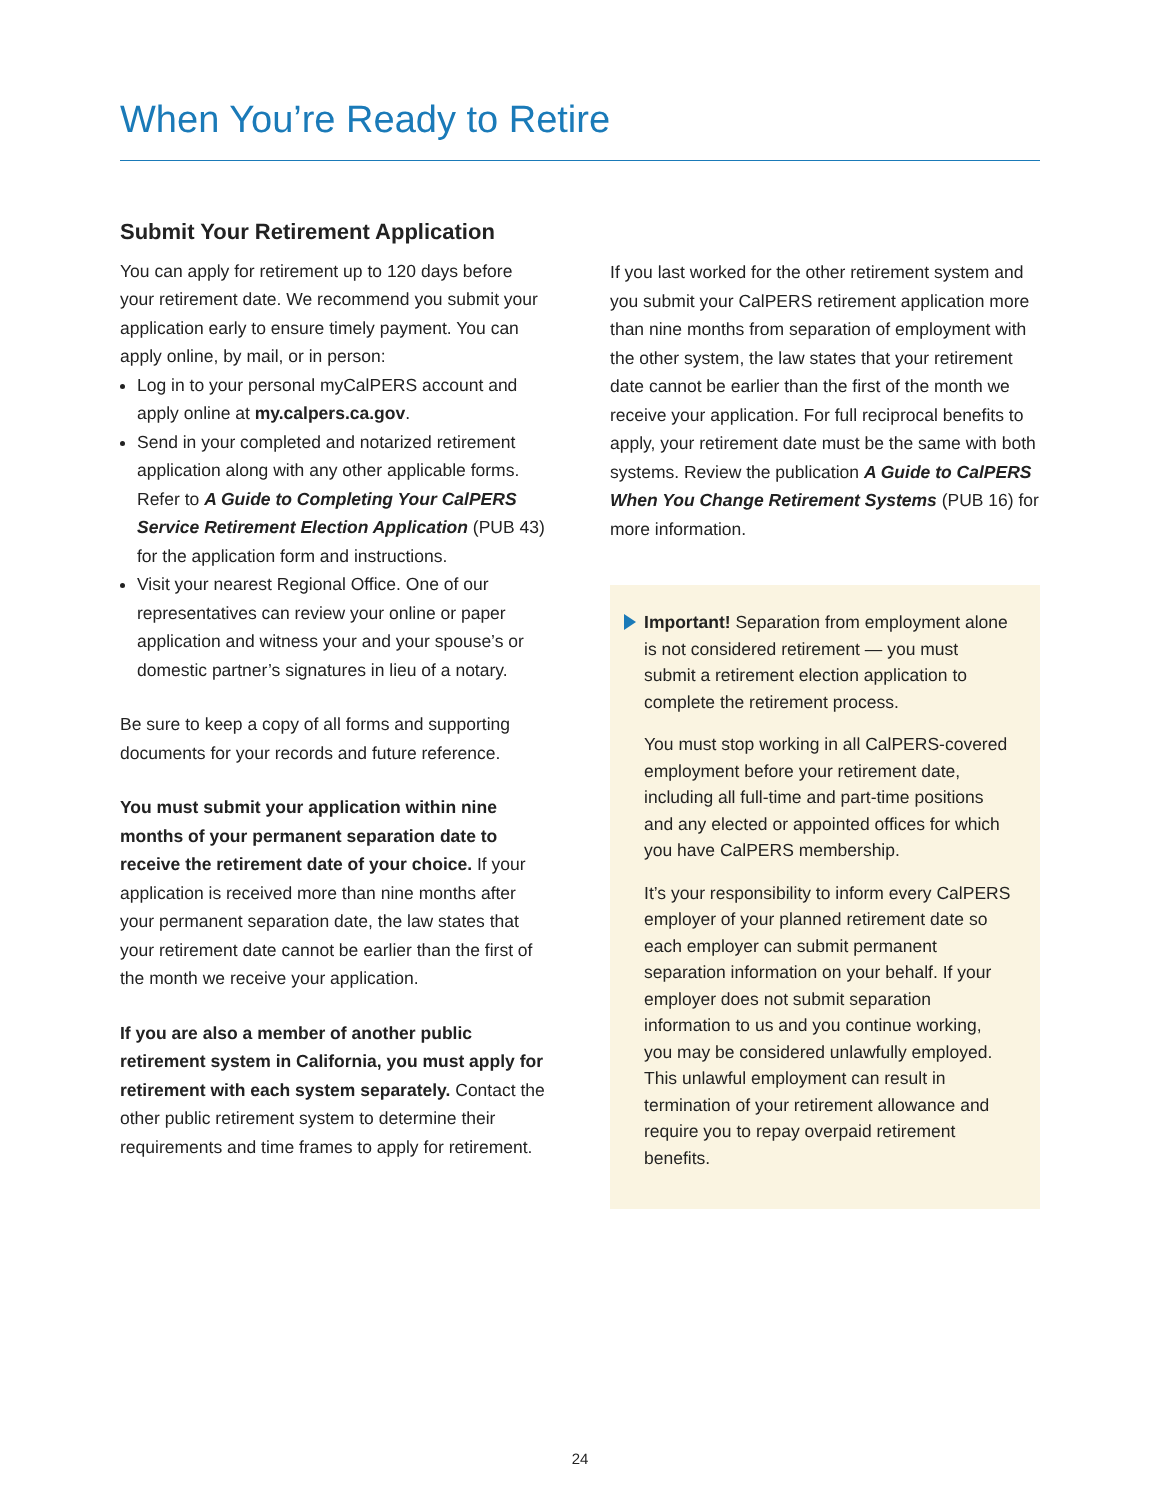When You’re Ready to Retire
Submit Your Retirement Application
You can apply for retirement up to 120 days before your retirement date. We recommend you submit your application early to ensure timely payment. You can apply online, by mail, or in person:
Log in to your personal myCalPERS account and apply online at my.calpers.ca.gov.
Send in your completed and notarized retirement application along with any other applicable forms. Refer to A Guide to Completing Your CalPERS Service Retirement Election Application (PUB 43) for the application form and instructions.
Visit your nearest Regional Office. One of our representatives can review your online or paper application and witness your and your spouse’s or domestic partner’s signatures in lieu of a notary.
Be sure to keep a copy of all forms and supporting documents for your records and future reference.
You must submit your application within nine months of your permanent separation date to receive the retirement date of your choice. If your application is received more than nine months after your permanent separation date, the law states that your retirement date cannot be earlier than the first of the month we receive your application.
If you are also a member of another public retirement system in California, you must apply for retirement with each system separately. Contact the other public retirement system to determine their requirements and time frames to apply for retirement.
If you last worked for the other retirement system and you submit your CalPERS retirement application more than nine months from separation of employment with the other system, the law states that your retirement date cannot be earlier than the first of the month we receive your application. For full reciprocal benefits to apply, your retirement date must be the same with both systems. Review the publication A Guide to CalPERS When You Change Retirement Systems (PUB 16) for more information.
Important! Separation from employment alone is not considered retirement — you must submit a retirement election application to complete the retirement process.
You must stop working in all CalPERS-covered employment before your retirement date, including all full-time and part-time positions and any elected or appointed offices for which you have CalPERS membership.
It’s your responsibility to inform every CalPERS employer of your planned retirement date so each employer can submit permanent separation information on your behalf. If your employer does not submit separation information to us and you continue working, you may be considered unlawfully employed. This unlawful employment can result in termination of your retirement allowance and require you to repay overpaid retirement benefits.
24